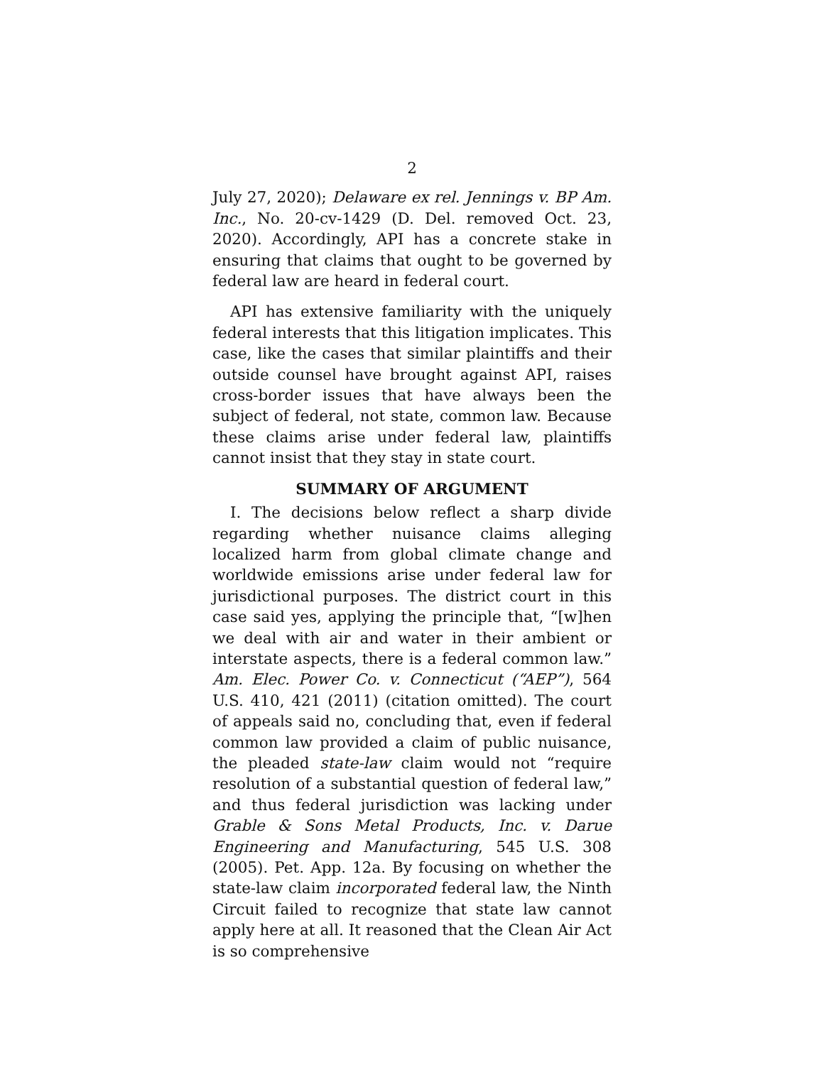2
July 27, 2020); Delaware ex rel. Jennings v. BP Am. Inc., No. 20-cv-1429 (D. Del. removed Oct. 23, 2020). Accordingly, API has a concrete stake in ensuring that claims that ought to be governed by federal law are heard in federal court.
API has extensive familiarity with the uniquely federal interests that this litigation implicates. This case, like the cases that similar plaintiffs and their outside counsel have brought against API, raises cross-border issues that have always been the subject of federal, not state, common law. Because these claims arise under federal law, plaintiffs cannot insist that they stay in state court.
SUMMARY OF ARGUMENT
I. The decisions below reflect a sharp divide regarding whether nuisance claims alleging localized harm from global climate change and worldwide emissions arise under federal law for jurisdictional purposes. The district court in this case said yes, applying the principle that, “[w]hen we deal with air and water in their ambient or interstate aspects, there is a federal common law.” Am. Elec. Power Co. v. Connecticut (“AEP”), 564 U.S. 410, 421 (2011) (citation omitted). The court of appeals said no, concluding that, even if federal common law provided a claim of public nuisance, the pleaded state-law claim would not “require resolution of a substantial question of federal law,” and thus federal jurisdiction was lacking under Grable & Sons Metal Products, Inc. v. Darue Engineering and Manufacturing, 545 U.S. 308 (2005). Pet. App. 12a. By focusing on whether the state-law claim incorporated federal law, the Ninth Circuit failed to recognize that state law cannot apply here at all. It reasoned that the Clean Air Act is so comprehensive